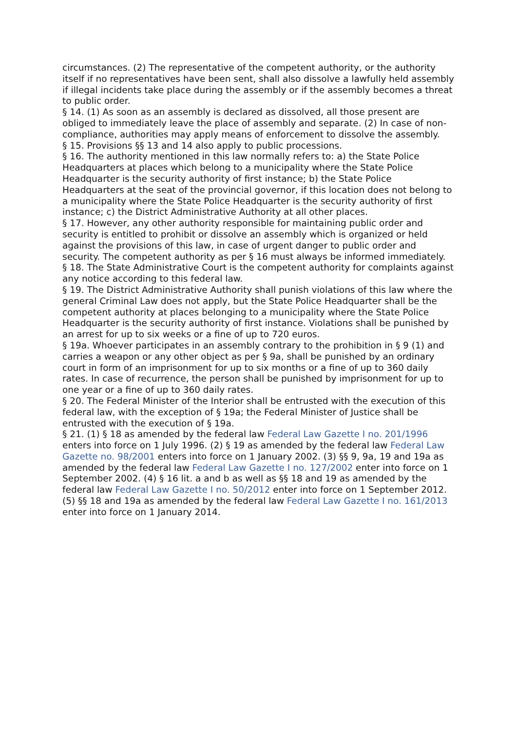circumstances. (2) The representative of the competent authority, or the authority itself if no representatives have been sent, shall also dissolve a lawfully held assembly if illegal incidents take place during the assembly or if the assembly becomes a threat to public order.
§ 14. (1) As soon as an assembly is declared as dissolved, all those present are obliged to immediately leave the place of assembly and separate. (2) In case of non-compliance, authorities may apply means of enforcement to dissolve the assembly.
§ 15. Provisions §§ 13 and 14 also apply to public processions.
§ 16. The authority mentioned in this law normally refers to: a) the State Police Headquarters at places which belong to a municipality where the State Police Headquarter is the security authority of first instance; b) the State Police Headquarters at the seat of the provincial governor, if this location does not belong to a municipality where the State Police Headquarter is the security authority of first instance; c) the District Administrative Authority at all other places.
§ 17. However, any other authority responsible for maintaining public order and security is entitled to prohibit or dissolve an assembly which is organized or held against the provisions of this law, in case of urgent danger to public order and security. The competent authority as per § 16 must always be informed immediately.
§ 18. The State Administrative Court is the competent authority for complaints against any notice according to this federal law.
§ 19. The District Administrative Authority shall punish violations of this law where the general Criminal Law does not apply, but the State Police Headquarter shall be the competent authority at places belonging to a municipality where the State Police Headquarter is the security authority of first instance. Violations shall be punished by an arrest for up to six weeks or a fine of up to 720 euros.
§ 19a. Whoever participates in an assembly contrary to the prohibition in § 9 (1) and carries a weapon or any other object as per § 9a, shall be punished by an ordinary court in form of an imprisonment for up to six months or a fine of up to 360 daily rates. In case of recurrence, the person shall be punished by imprisonment for up to one year or a fine of up to 360 daily rates.
§ 20. The Federal Minister of the Interior shall be entrusted with the execution of this federal law, with the exception of § 19a; the Federal Minister of Justice shall be entrusted with the execution of § 19a.
§ 21. (1) § 18 as amended by the federal law Federal Law Gazette I no. 201/1996 enters into force on 1 July 1996. (2) § 19 as amended by the federal law Federal Law Gazette no. 98/2001 enters into force on 1 January 2002. (3) §§ 9, 9a, 19 and 19a as amended by the federal law Federal Law Gazette I no. 127/2002 enter into force on 1 September 2002. (4) § 16 lit. a and b as well as §§ 18 and 19 as amended by the federal law Federal Law Gazette I no. 50/2012 enter into force on 1 September 2012. (5) §§ 18 and 19a as amended by the federal law Federal Law Gazette I no. 161/2013 enter into force on 1 January 2014.